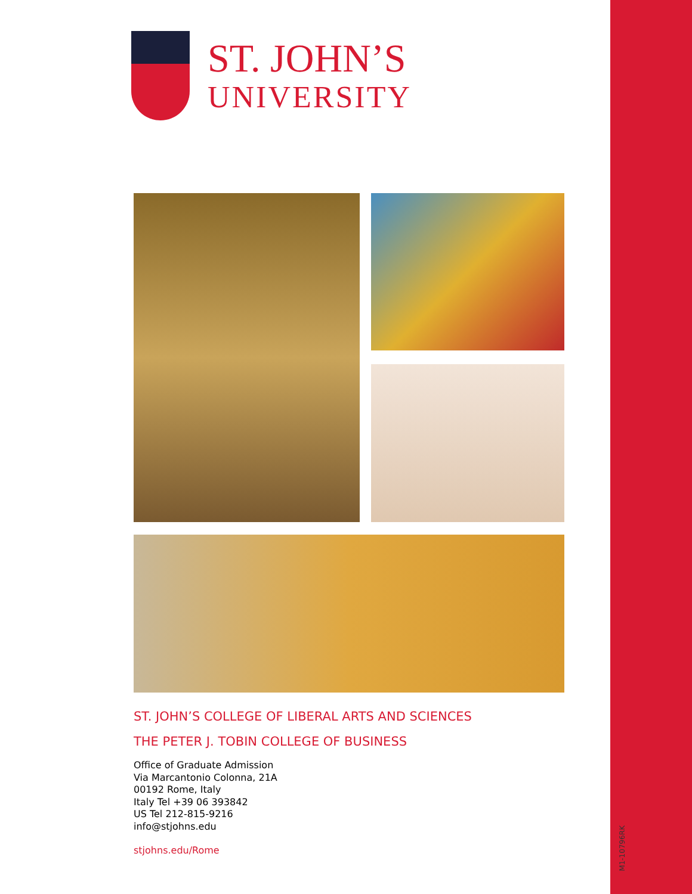ST. JOHN’S
UNIVERSITY
ST. JOHN’S COLLEGE OF LIBERAL ARTS AND SCIENCES
THE PETER J. TOBIN COLLEGE OF BUSINESS
Office of Graduate Admission
Via Marcantonio Colonna, 21A
00192 Rome, Italy
Italy Tel +39 06 393842
US Tel 212-815-9216
info@stjohns.edu
stjohns.edu/Rome
M1-10796RK